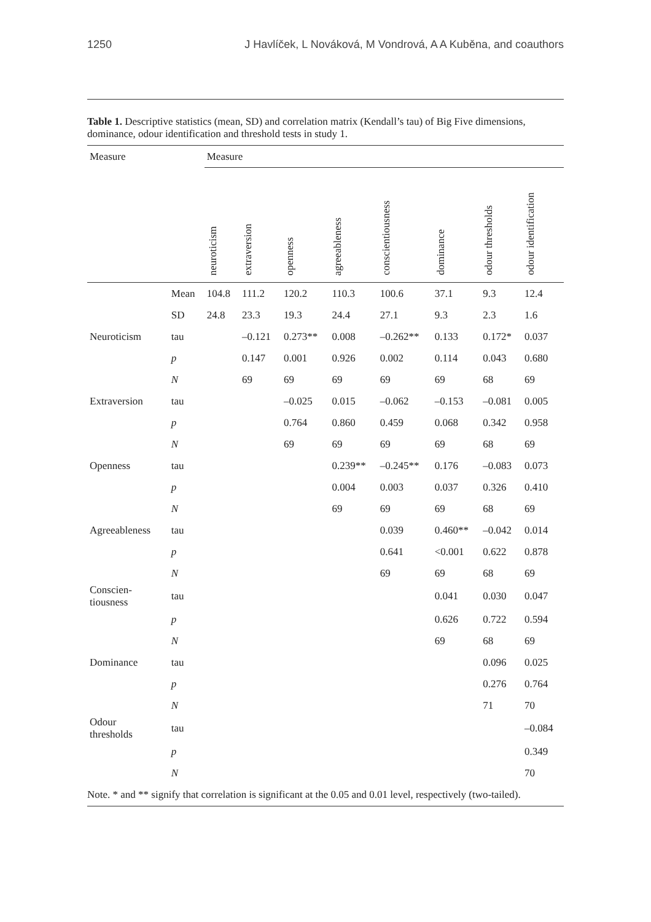1250 J Havlíček, L Nováková, M Vondrová, A A Kuběna, and coauthors
Table 1. Descriptive statistics (mean, SD) and correlation matrix (Kendall’s tau) of Big Five dimensions, dominance, odour identification and threshold tests in study 1.
| Measure | | Measure | | | | | | | |
| --- | --- | --- | --- | --- | --- | --- | --- | --- | --- |
| | | neuroticism | extraversion | openness | agreeableness | conscientiousness | dominance | odour thresholds | odour identification |
| | Mean | 104.8 | 111.2 | 120.2 | 110.3 | 100.6 | 37.1 | 9.3 | 12.4 |
| | SD | 24.8 | 23.3 | 19.3 | 24.4 | 27.1 | 9.3 | 2.3 | 1.6 |
| Neuroticism | tau | | –0.121 | 0.273** | 0.008 | –0.262** | 0.133 | 0.172* | 0.037 |
| | p | | 0.147 | 0.001 | 0.926 | 0.002 | 0.114 | 0.043 | 0.680 |
| | N | | 69 | 69 | 69 | 69 | 69 | 68 | 69 |
| Extraversion | tau | | | –0.025 | 0.015 | –0.062 | –0.153 | –0.081 | 0.005 |
| | p | | | 0.764 | 0.860 | 0.459 | 0.068 | 0.342 | 0.958 |
| | N | | | 69 | 69 | 69 | 69 | 68 | 69 |
| Openness | tau | | | | 0.239** | –0.245** | 0.176 | –0.083 | 0.073 |
| | p | | | | 0.004 | 0.003 | 0.037 | 0.326 | 0.410 |
| | N | | | | 69 | 69 | 69 | 68 | 69 |
| Agreeableness | tau | | | | | 0.039 | 0.460** | –0.042 | 0.014 |
| | p | | | | | 0.641 | <0.001 | 0.622 | 0.878 |
| | N | | | | | 69 | 69 | 68 | 69 |
| Conscien- tiousness | tau | | | | | | 0.041 | 0.030 | 0.047 |
| | p | | | | | | 0.626 | 0.722 | 0.594 |
| | N | | | | | | 69 | 68 | 69 |
| Dominance | tau | | | | | | | 0.096 | 0.025 |
| | p | | | | | | | 0.276 | 0.764 |
| | N | | | | | | | 71 | 70 |
| Odour thresholds | tau | | | | | | | | –0.084 |
| | p | | | | | | | | 0.349 |
| | N | | | | | | | | 70 |
Note. * and ** signify that correlation is significant at the 0.05 and 0.01 level, respectively (two-tailed).